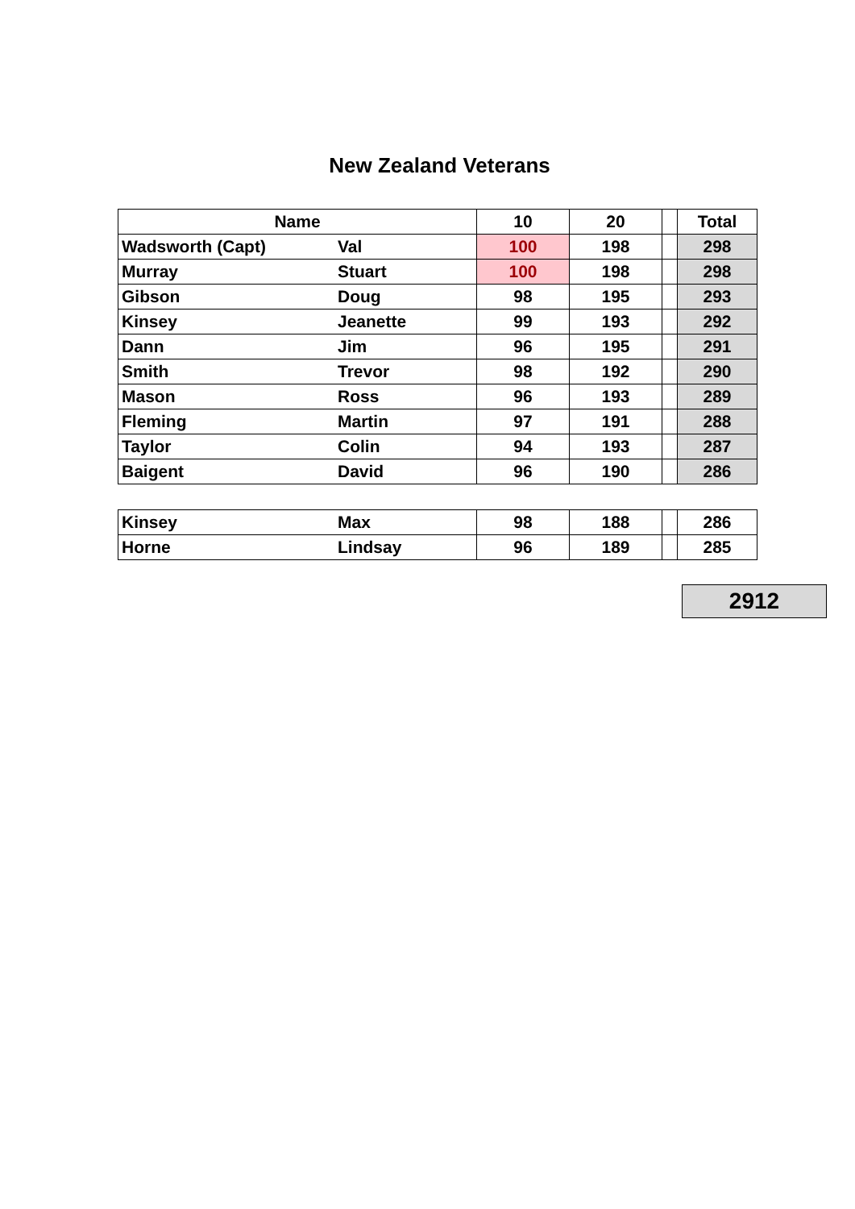New Zealand Veterans
| Name | | 10 | 20 | | Total |
| --- | --- | --- | --- | --- | --- |
| Wadsworth (Capt) | Val | 100 | 198 | | 298 |
| Murray | Stuart | 100 | 198 | | 298 |
| Gibson | Doug | 98 | 195 | | 293 |
| Kinsey | Jeanette | 99 | 193 | | 292 |
| Dann | Jim | 96 | 195 | | 291 |
| Smith | Trevor | 98 | 192 | | 290 |
| Mason | Ross | 96 | 193 | | 289 |
| Fleming | Martin | 97 | 191 | | 288 |
| Taylor | Colin | 94 | 193 | | 287 |
| Baigent | David | 96 | 190 | | 286 |
| Kinsey | Max | 98 | 188 | | 286 |
| Horne | Lindsay | 96 | 189 | | 285 |
2912